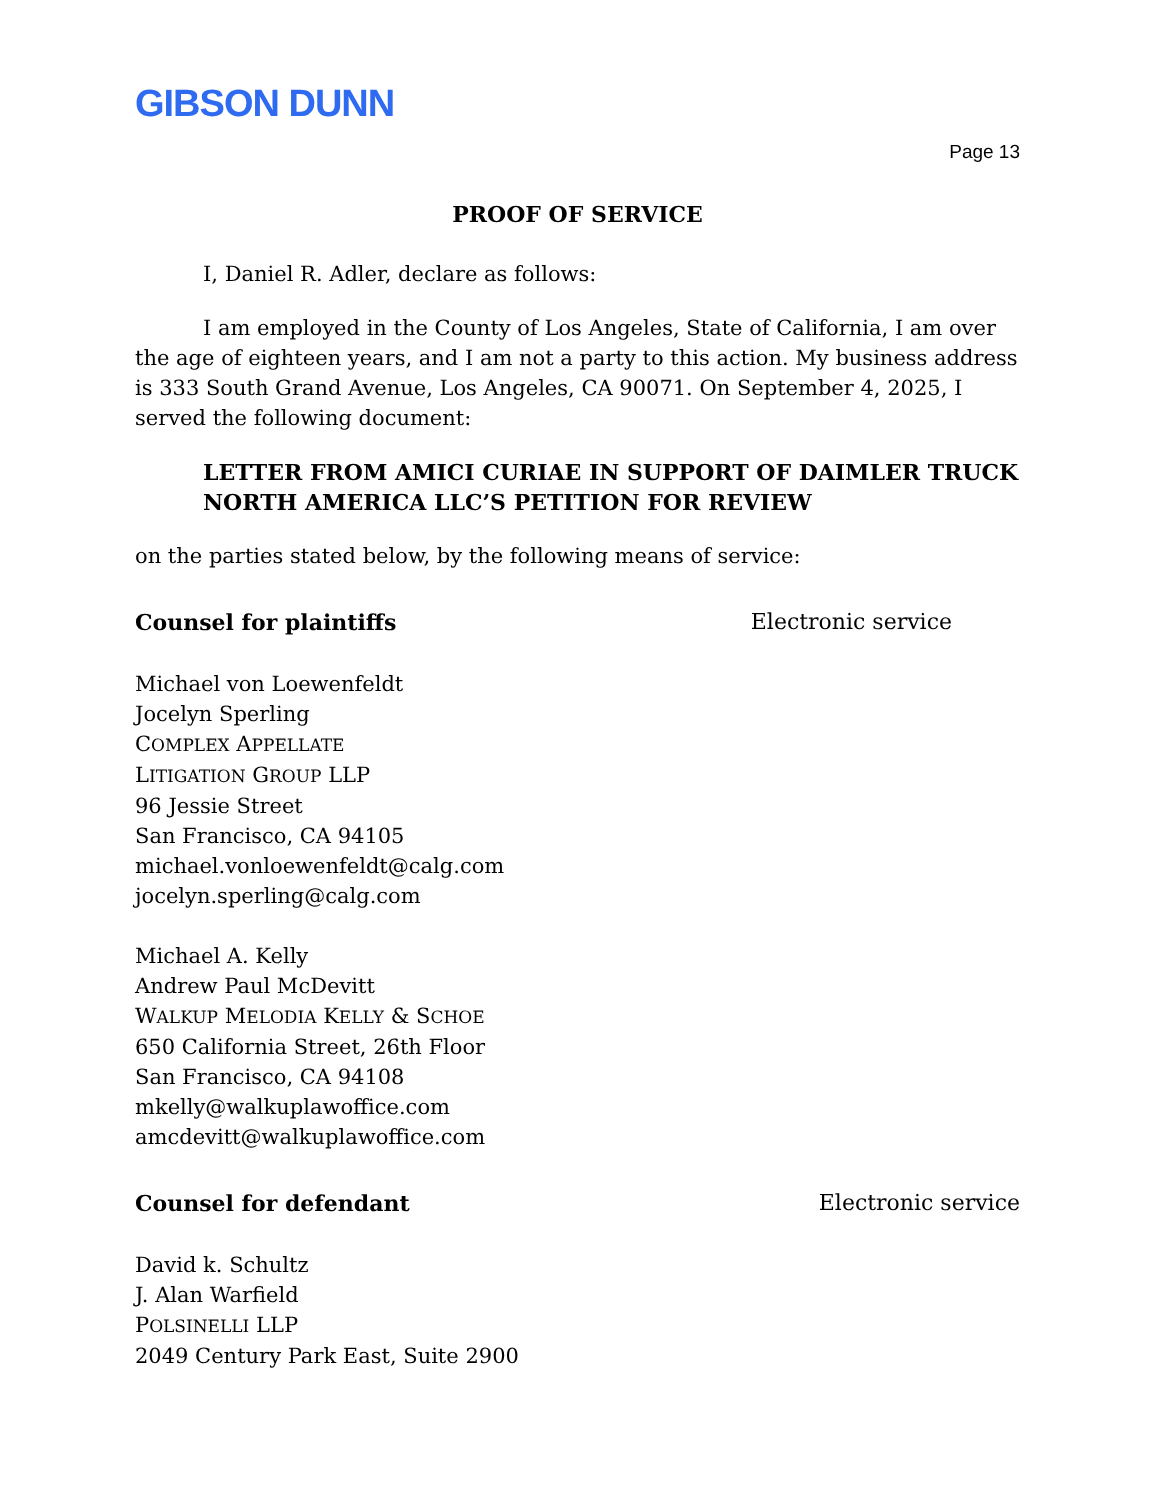GIBSON DUNN
Page 13
PROOF OF SERVICE
I, Daniel R. Adler, declare as follows:
I am employed in the County of Los Angeles, State of California, I am over the age of eighteen years, and I am not a party to this action. My business address is 333 South Grand Avenue, Los Angeles, CA 90071. On September 4, 2025, I served the following document:
LETTER FROM AMICI CURIAE IN SUPPORT OF DAIMLER TRUCK NORTH AMERICA LLC’S PETITION FOR REVIEW
on the parties stated below, by the following means of service:
Counsel for plaintiffs Electronic service
Michael von Loewenfeldt
Jocelyn Sperling
COMPLEX APPELLATE
LITIGATION GROUP LLP
96 Jessie Street
San Francisco, CA 94105
michael.vonloewenfeldt@calg.com
jocelyn.sperling@calg.com
Michael A. Kelly
Andrew Paul McDevitt
WALKUP MELODIA KELLY & SCHOE
650 California Street, 26th Floor
San Francisco, CA 94108
mkelly@walkuplawoffice.com
amcdevitt@walkuplawoffice.com
Counsel for defendant Electronic service
David k. Schultz
J. Alan Warfield
POLSINELLI LLP
2049 Century Park East, Suite 2900